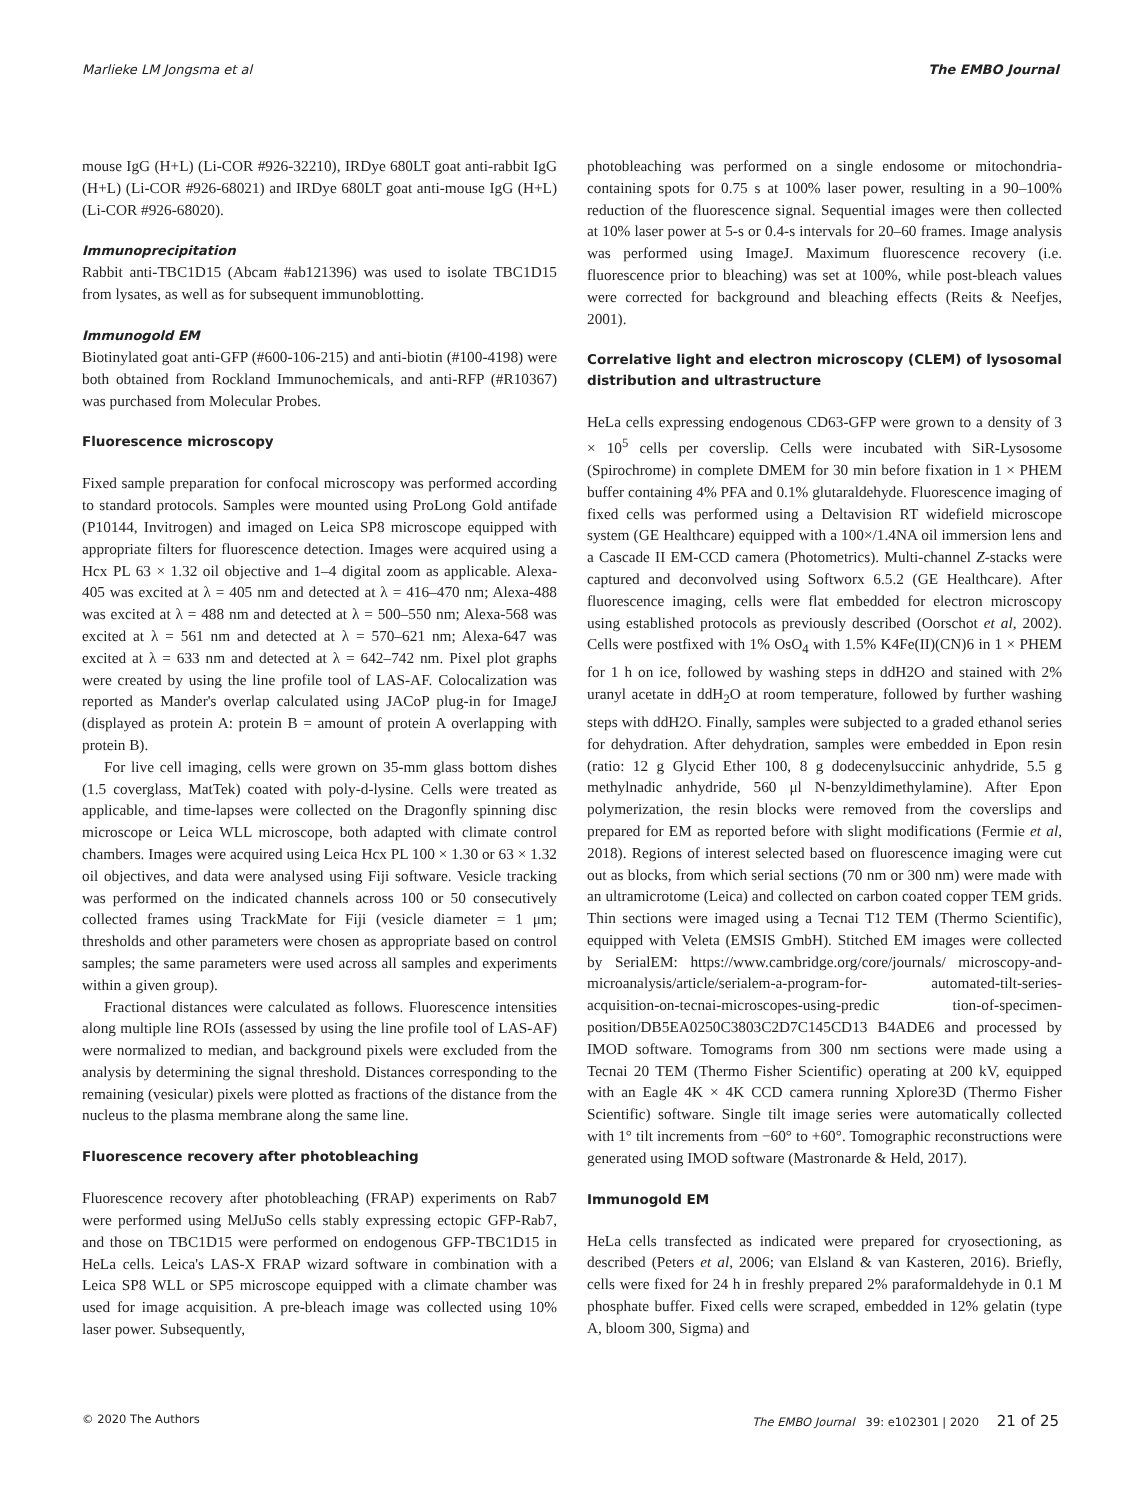Marlieke LM Jongsma et al The EMBO Journal
mouse IgG (H+L) (Li-COR #926-32210), IRDye 680LT goat anti-rabbit IgG (H+L) (Li-COR #926-68021) and IRDye 680LT goat anti-mouse IgG (H+L) (Li-COR #926-68020).
Immunoprecipitation
Rabbit anti-TBC1D15 (Abcam #ab121396) was used to isolate TBC1D15 from lysates, as well as for subsequent immunoblotting.
Immunogold EM
Biotinylated goat anti-GFP (#600-106-215) and anti-biotin (#100-4198) were both obtained from Rockland Immunochemicals, and anti-RFP (#R10367) was purchased from Molecular Probes.
Fluorescence microscopy
Fixed sample preparation for confocal microscopy was performed according to standard protocols. Samples were mounted using ProLong Gold antifade (P10144, Invitrogen) and imaged on Leica SP8 microscope equipped with appropriate filters for fluorescence detection. Images were acquired using a Hcx PL 63 × 1.32 oil objective and 1–4 digital zoom as applicable. Alexa-405 was excited at λ = 405 nm and detected at λ = 416–470 nm; Alexa-488 was excited at λ = 488 nm and detected at λ = 500–550 nm; Alexa-568 was excited at λ = 561 nm and detected at λ = 570–621 nm; Alexa-647 was excited at λ = 633 nm and detected at λ = 642–742 nm. Pixel plot graphs were created by using the line profile tool of LAS-AF. Colocalization was reported as Mander's overlap calculated using JACoP plug-in for ImageJ (displayed as protein A: protein B = amount of protein A overlapping with protein B).
For live cell imaging, cells were grown on 35-mm glass bottom dishes (1.5 coverglass, MatTek) coated with poly-d-lysine. Cells were treated as applicable, and time-lapses were collected on the Dragonfly spinning disc microscope or Leica WLL microscope, both adapted with climate control chambers. Images were acquired using Leica Hcx PL 100 × 1.30 or 63 × 1.32 oil objectives, and data were analysed using Fiji software. Vesicle tracking was performed on the indicated channels across 100 or 50 consecutively collected frames using TrackMate for Fiji (vesicle diameter = 1 μm; thresholds and other parameters were chosen as appropriate based on control samples; the same parameters were used across all samples and experiments within a given group).
Fractional distances were calculated as follows. Fluorescence intensities along multiple line ROIs (assessed by using the line profile tool of LAS-AF) were normalized to median, and background pixels were excluded from the analysis by determining the signal threshold. Distances corresponding to the remaining (vesicular) pixels were plotted as fractions of the distance from the nucleus to the plasma membrane along the same line.
Fluorescence recovery after photobleaching
Fluorescence recovery after photobleaching (FRAP) experiments on Rab7 were performed using MelJuSo cells stably expressing ectopic GFP-Rab7, and those on TBC1D15 were performed on endogenous GFP-TBC1D15 in HeLa cells. Leica's LAS-X FRAP wizard software in combination with a Leica SP8 WLL or SP5 microscope equipped with a climate chamber was used for image acquisition. A pre-bleach image was collected using 10% laser power. Subsequently,
photobleaching was performed on a single endosome or mitochondria-containing spots for 0.75 s at 100% laser power, resulting in a 90–100% reduction of the fluorescence signal. Sequential images were then collected at 10% laser power at 5-s or 0.4-s intervals for 20–60 frames. Image analysis was performed using ImageJ. Maximum fluorescence recovery (i.e. fluorescence prior to bleaching) was set at 100%, while post-bleach values were corrected for background and bleaching effects (Reits & Neefjes, 2001).
Correlative light and electron microscopy (CLEM) of lysosomal distribution and ultrastructure
HeLa cells expressing endogenous CD63-GFP were grown to a density of 3 × 10<sup>5</sup> cells per coverslip. Cells were incubated with SiR-Lysosome (Spirochrome) in complete DMEM for 30 min before fixation in 1 × PHEM buffer containing 4% PFA and 0.1% glutaraldehyde. Fluorescence imaging of fixed cells was performed using a Deltavision RT widefield microscope system (GE Healthcare) equipped with a 100×/1.4NA oil immersion lens and a Cascade II EM-CCD camera (Photometrics). Multi-channel Z-stacks were captured and deconvolved using Softworx 6.5.2 (GE Healthcare). After fluorescence imaging, cells were flat embedded for electron microscopy using established protocols as previously described (Oorschot et al, 2002). Cells were postfixed with 1% OsO<sub>4</sub> with 1.5% K4Fe(II)(CN)6 in 1 × PHEM for 1 h on ice, followed by washing steps in ddH2O and stained with 2% uranyl acetate in ddH<sub>2</sub>O at room temperature, followed by further washing steps with ddH2O. Finally, samples were subjected to a graded ethanol series for dehydration. After dehydration, samples were embedded in Epon resin (ratio: 12 g Glycid Ether 100, 8 g dodecenylsuccinic anhydride, 5.5 g methylnadic anhydride, 560 μl N-benzyldimethylamine). After Epon polymerization, the resin blocks were removed from the coverslips and prepared for EM as reported before with slight modifications (Fermie et al, 2018). Regions of interest selected based on fluorescence imaging were cut out as blocks, from which serial sections (70 nm or 300 nm) were made with an ultramicrotome (Leica) and collected on carbon coated copper TEM grids. Thin sections were imaged using a Tecnai T12 TEM (Thermo Scientific), equipped with Veleta (EMSIS GmbH). Stitched EM images were collected by SerialEM: https://www.cambridge.org/core/journals/ microscopy-and-microanalysis/article/serialem-a-program-for- automated-tilt-series-acquisition-on-tecnai-microscopes-using-predic tion-of-specimen-position/DB5EA0250C3803C2D7C145CD13 B4ADE6 and processed by IMOD software. Tomograms from 300 nm sections were made using a Tecnai 20 TEM (Thermo Fisher Scientific) operating at 200 kV, equipped with an Eagle 4K × 4K CCD camera running Xplore3D (Thermo Fisher Scientific) software. Single tilt image series were automatically collected with 1° tilt increments from −60° to +60°. Tomographic reconstructions were generated using IMOD software (Mastronarde & Held, 2017).
Immunogold EM
HeLa cells transfected as indicated were prepared for cryosectioning, as described (Peters et al, 2006; van Elsland & van Kasteren, 2016). Briefly, cells were fixed for 24 h in freshly prepared 2% paraformaldehyde in 0.1 M phosphate buffer. Fixed cells were scraped, embedded in 12% gelatin (type A, bloom 300, Sigma) and
© 2020 The Authors The EMBO Journal 39: e102301 | 2020 21 of 25